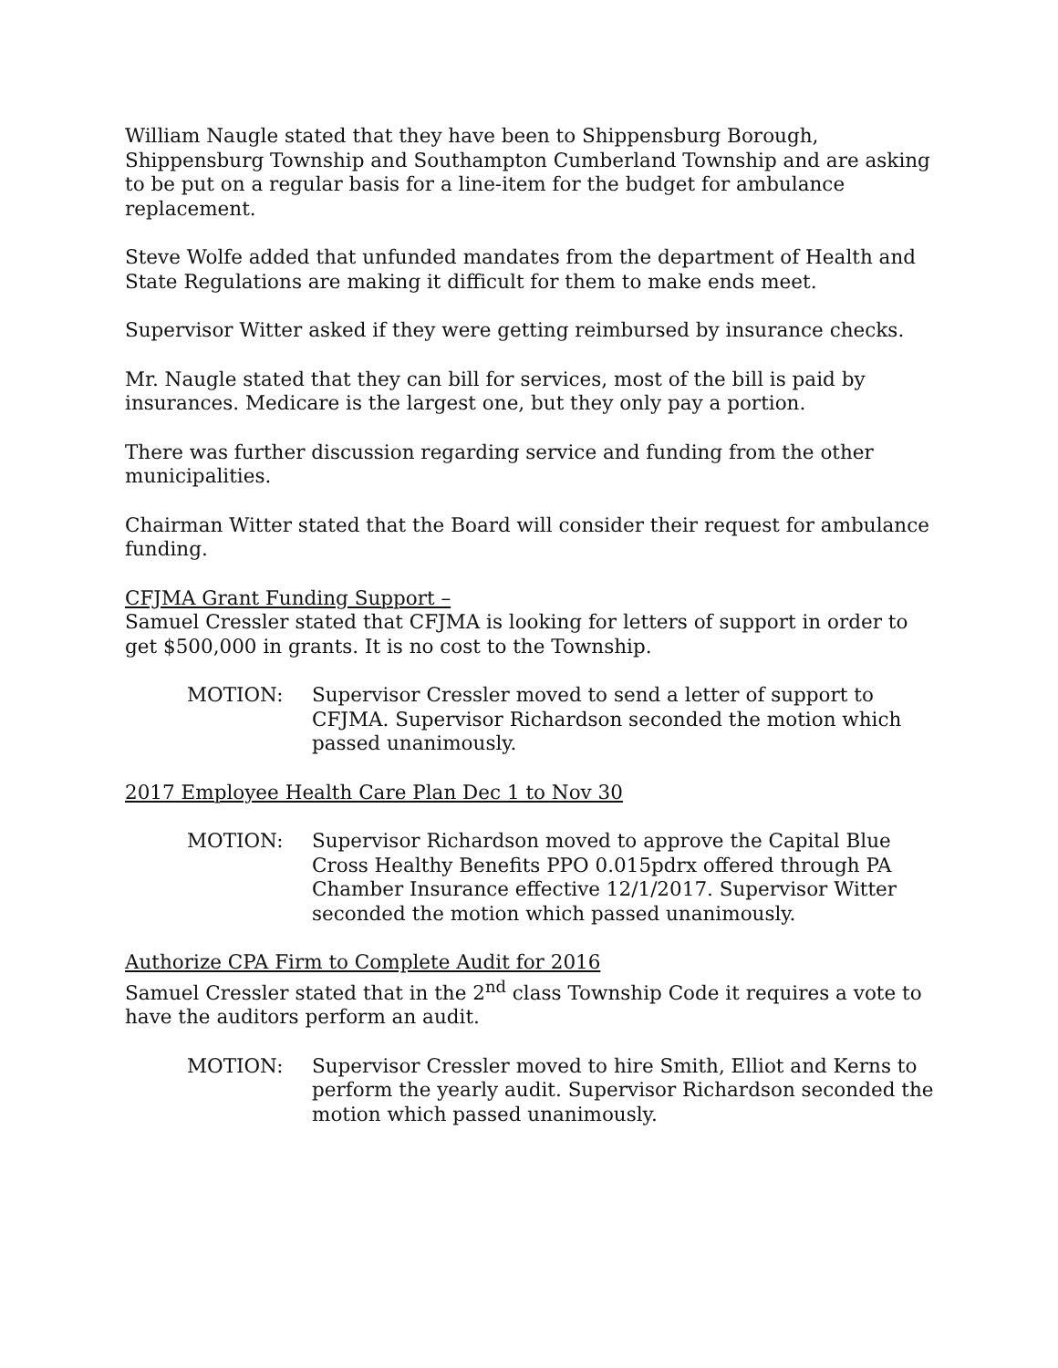William Naugle stated that they have been to Shippensburg Borough, Shippensburg Township and Southampton Cumberland Township and are asking to be put on a regular basis for a line-item for the budget for ambulance replacement.
Steve Wolfe added that unfunded mandates from the department of Health and State Regulations are making it difficult for them to make ends meet.
Supervisor Witter asked if they were getting reimbursed by insurance checks.
Mr. Naugle stated that they can bill for services, most of the bill is paid by insurances. Medicare is the largest one, but they only pay a portion.
There was further discussion regarding service and funding from the other municipalities.
Chairman Witter stated that the Board will consider their request for ambulance funding.
CFJMA Grant Funding Support –
Samuel Cressler stated that CFJMA is looking for letters of support in order to get $500,000 in grants. It is no cost to the Township.
MOTION: Supervisor Cressler moved to send a letter of support to CFJMA. Supervisor Richardson seconded the motion which passed unanimously.
2017 Employee Health Care Plan Dec 1 to Nov 30
MOTION: Supervisor Richardson moved to approve the Capital Blue Cross Healthy Benefits PPO 0.015pdrx offered through PA Chamber Insurance effective 12/1/2017. Supervisor Witter seconded the motion which passed unanimously.
Authorize CPA Firm to Complete Audit for 2016
Samuel Cressler stated that in the 2<sup>nd</sup> class Township Code it requires a vote to have the auditors perform an audit.
MOTION: Supervisor Cressler moved to hire Smith, Elliot and Kerns to perform the yearly audit. Supervisor Richardson seconded the motion which passed unanimously.